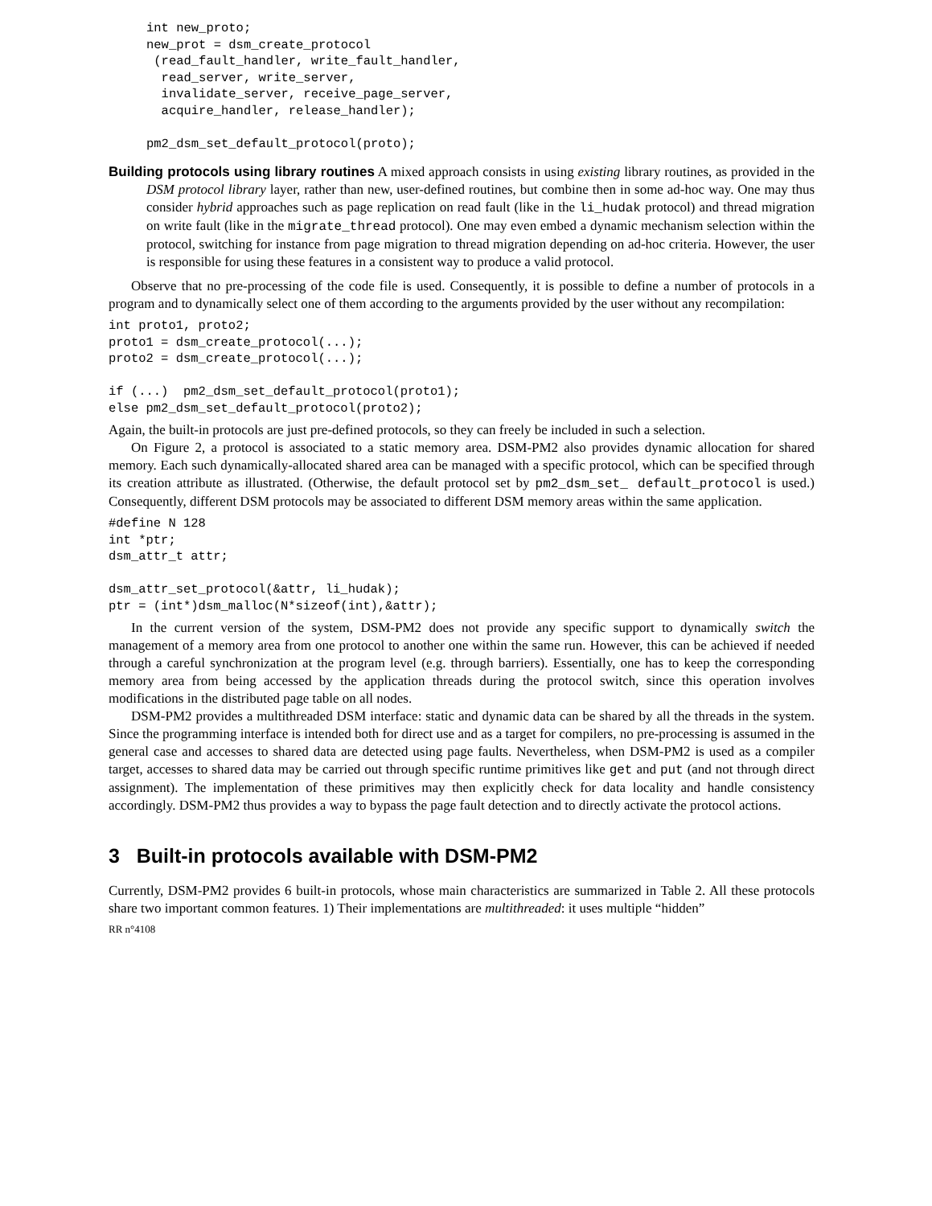int new_proto;
new_prot = dsm_create_protocol
 (read_fault_handler, write_fault_handler,
  read_server, write_server,
  invalidate_server, receive_page_server,
  acquire_handler, release_handler);

pm2_dsm_set_default_protocol(proto);
Building protocols using library routines A mixed approach consists in using existing library routines, as provided in the DSM protocol library layer, rather than new, user-defined routines, but combine then in some ad-hoc way. One may thus consider hybrid approaches such as page replication on read fault (like in the li_hudak protocol) and thread migration on write fault (like in the migrate_thread protocol). One may even embed a dynamic mechanism selection within the protocol, switching for instance from page migration to thread migration depending on ad-hoc criteria. However, the user is responsible for using these features in a consistent way to produce a valid protocol.
Observe that no pre-processing of the code file is used. Consequently, it is possible to define a number of protocols in a program and to dynamically select one of them according to the arguments provided by the user without any recompilation:
int proto1, proto2;
proto1 = dsm_create_protocol(...);
proto2 = dsm_create_protocol(...);

if (...)  pm2_dsm_set_default_protocol(proto1);
else pm2_dsm_set_default_protocol(proto2);
Again, the built-in protocols are just pre-defined protocols, so they can freely be included in such a selection.
On Figure 2, a protocol is associated to a static memory area. DSM-PM2 also provides dynamic allocation for shared memory. Each such dynamically-allocated shared area can be managed with a specific protocol, which can be specified through its creation attribute as illustrated. (Otherwise, the default protocol set by pm2_dsm_set_ default_protocol is used.) Consequently, different DSM protocols may be associated to different DSM memory areas within the same application.
#define N 128
int *ptr;
dsm_attr_t attr;

dsm_attr_set_protocol(&attr, li_hudak);
ptr = (int*)dsm_malloc(N*sizeof(int),&attr);
In the current version of the system, DSM-PM2 does not provide any specific support to dynamically switch the management of a memory area from one protocol to another one within the same run. However, this can be achieved if needed through a careful synchronization at the program level (e.g. through barriers). Essentially, one has to keep the corresponding memory area from being accessed by the application threads during the protocol switch, since this operation involves modifications in the distributed page table on all nodes.
DSM-PM2 provides a multithreaded DSM interface: static and dynamic data can be shared by all the threads in the system. Since the programming interface is intended both for direct use and as a target for compilers, no pre-processing is assumed in the general case and accesses to shared data are detected using page faults. Nevertheless, when DSM-PM2 is used as a compiler target, accesses to shared data may be carried out through specific runtime primitives like get and put (and not through direct assignment). The implementation of these primitives may then explicitly check for data locality and handle consistency accordingly. DSM-PM2 thus provides a way to bypass the page fault detection and to directly activate the protocol actions.
3 Built-in protocols available with DSM-PM2
Currently, DSM-PM2 provides 6 built-in protocols, whose main characteristics are summarized in Table 2. All these protocols share two important common features. 1) Their implementations are multithreaded: it uses multiple “hidden”
RR n°4108